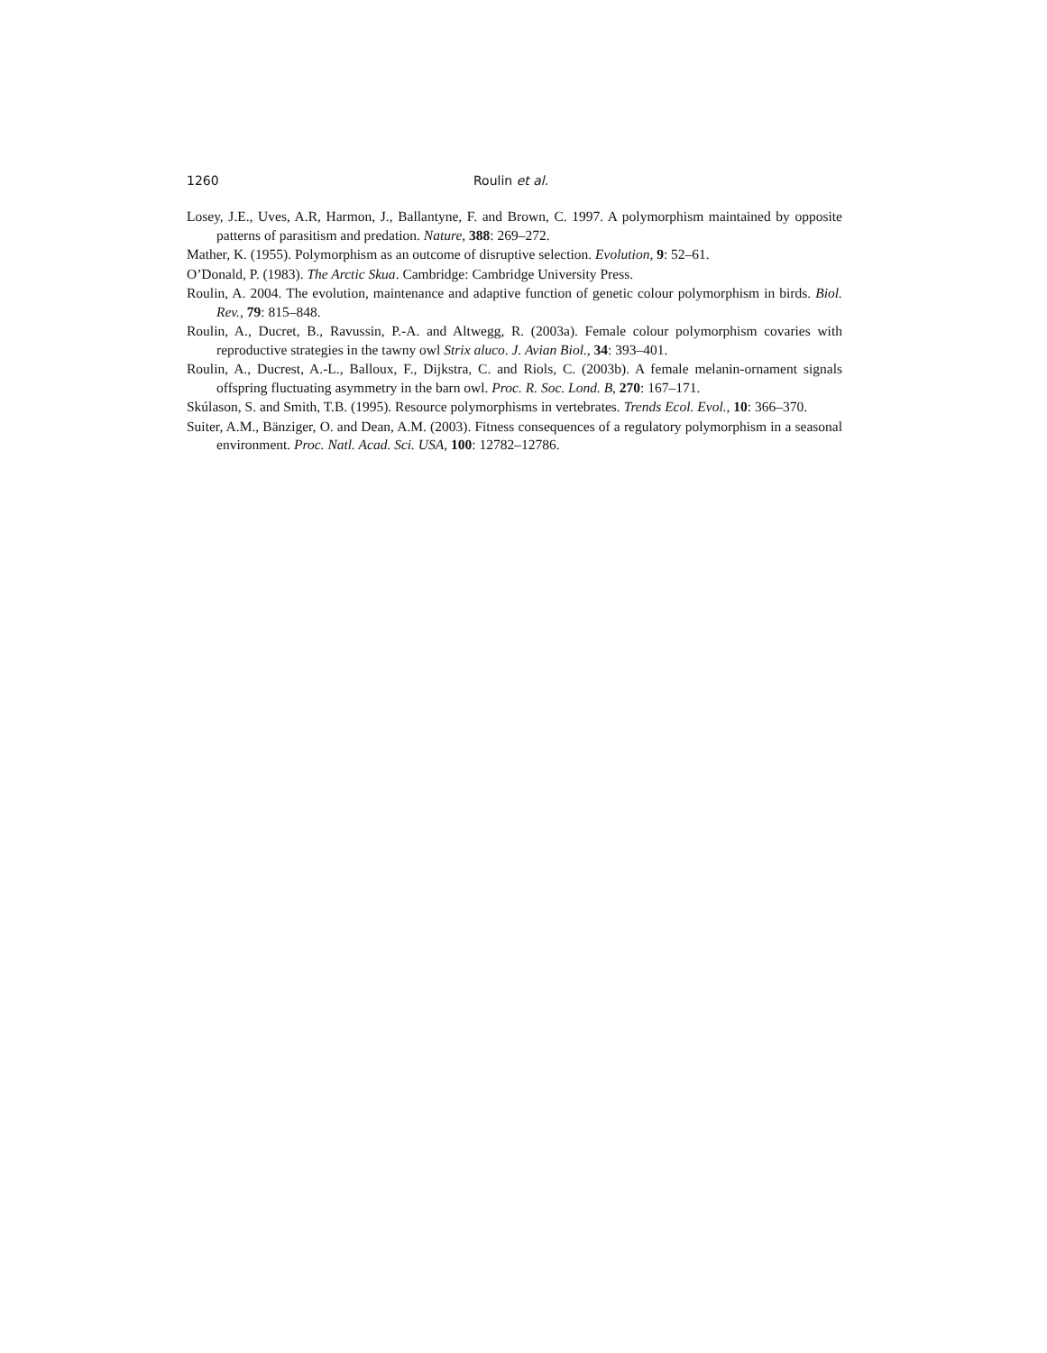1260 Roulin et al.
Losey, J.E., Uves, A.R, Harmon, J., Ballantyne, F. and Brown, C. 1997. A polymorphism maintained by opposite patterns of parasitism and predation. Nature, 388: 269–272.
Mather, K. (1955). Polymorphism as an outcome of disruptive selection. Evolution, 9: 52–61.
O’Donald, P. (1983). The Arctic Skua. Cambridge: Cambridge University Press.
Roulin, A. 2004. The evolution, maintenance and adaptive function of genetic colour polymorphism in birds. Biol. Rev., 79: 815–848.
Roulin, A., Ducret, B., Ravussin, P.-A. and Altwegg, R. (2003a). Female colour polymorphism covaries with reproductive strategies in the tawny owl Strix aluco. J. Avian Biol., 34: 393–401.
Roulin, A., Ducrest, A.-L., Balloux, F., Dijkstra, C. and Riols, C. (2003b). A female melanin-ornament signals offspring fluctuating asymmetry in the barn owl. Proc. R. Soc. Lond. B, 270: 167–171.
Skúlason, S. and Smith, T.B. (1995). Resource polymorphisms in vertebrates. Trends Ecol. Evol., 10: 366–370.
Suiter, A.M., Bänziger, O. and Dean, A.M. (2003). Fitness consequences of a regulatory polymorphism in a seasonal environment. Proc. Natl. Acad. Sci. USA, 100: 12782–12786.